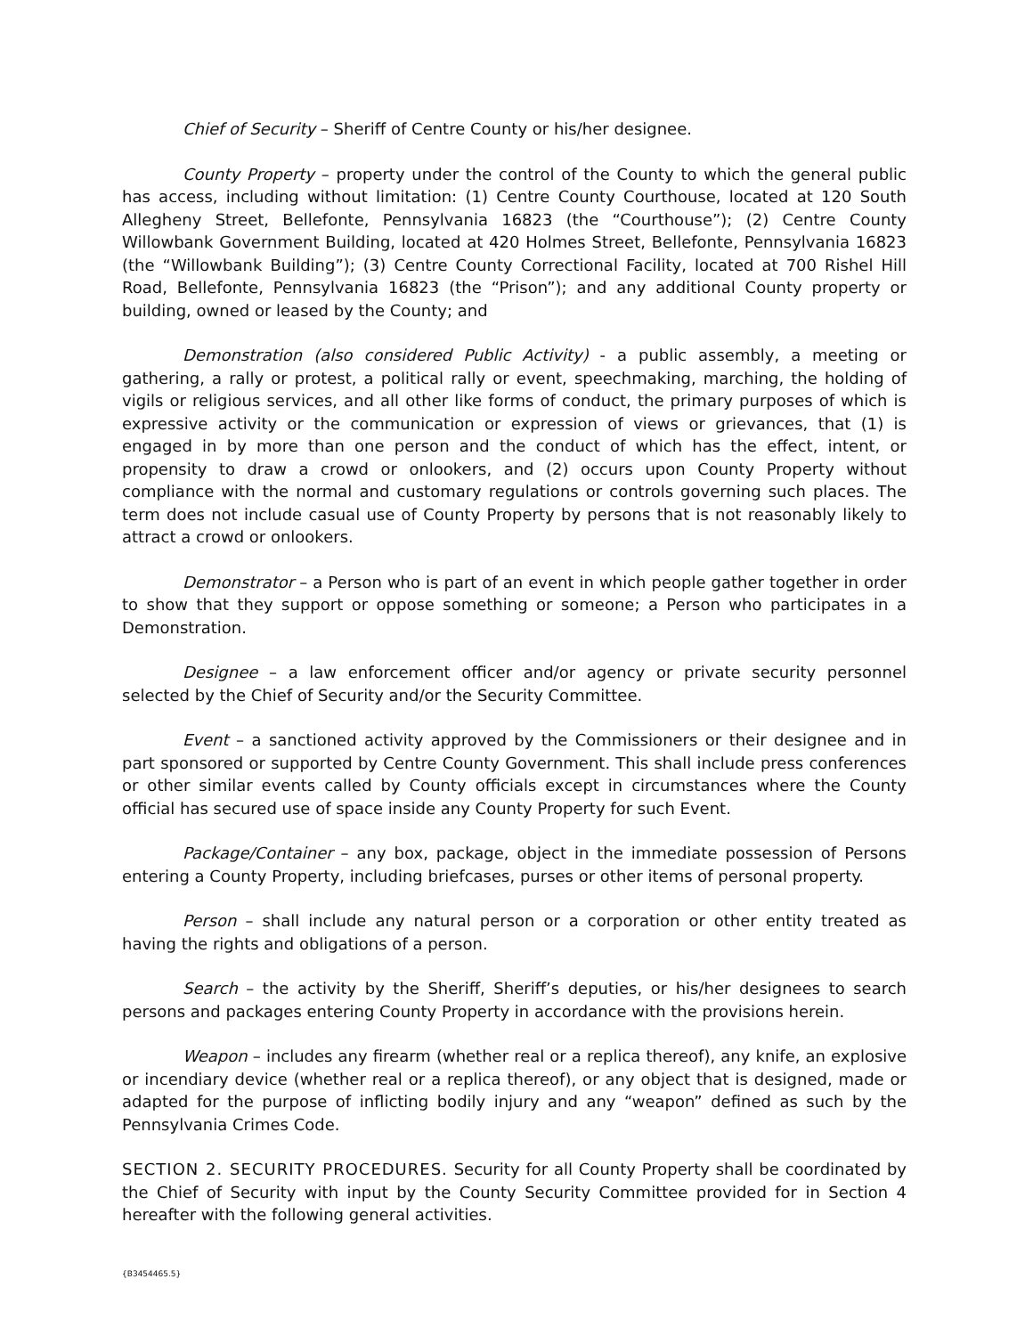Chief of Security – Sheriff of Centre County or his/her designee.
County Property – property under the control of the County to which the general public has access, including without limitation: (1) Centre County Courthouse, located at 120 South Allegheny Street, Bellefonte, Pennsylvania 16823 (the “Courthouse”); (2) Centre County Willowbank Government Building, located at 420 Holmes Street, Bellefonte, Pennsylvania 16823 (the “Willowbank Building”); (3) Centre County Correctional Facility, located at 700 Rishel Hill Road, Bellefonte, Pennsylvania 16823 (the “Prison”); and any additional County property or building, owned or leased by the County; and
Demonstration (also considered Public Activity) - a public assembly, a meeting or gathering, a rally or protest, a political rally or event, speechmaking, marching, the holding of vigils or religious services, and all other like forms of conduct, the primary purposes of which is expressive activity or the communication or expression of views or grievances, that (1) is engaged in by more than one person and the conduct of which has the effect, intent, or propensity to draw a crowd or onlookers, and (2) occurs upon County Property without compliance with the normal and customary regulations or controls governing such places. The term does not include casual use of County Property by persons that is not reasonably likely to attract a crowd or onlookers.
Demonstrator – a Person who is part of an event in which people gather together in order to show that they support or oppose something or someone; a Person who participates in a Demonstration.
Designee – a law enforcement officer and/or agency or private security personnel selected by the Chief of Security and/or the Security Committee.
Event – a sanctioned activity approved by the Commissioners or their designee and in part sponsored or supported by Centre County Government. This shall include press conferences or other similar events called by County officials except in circumstances where the County official has secured use of space inside any County Property for such Event.
Package/Container – any box, package, object in the immediate possession of Persons entering a County Property, including briefcases, purses or other items of personal property.
Person – shall include any natural person or a corporation or other entity treated as having the rights and obligations of a person.
Search – the activity by the Sheriff, Sheriff’s deputies, or his/her designees to search persons and packages entering County Property in accordance with the provisions herein.
Weapon – includes any firearm (whether real or a replica thereof), any knife, an explosive or incendiary device (whether real or a replica thereof), or any object that is designed, made or adapted for the purpose of inflicting bodily injury and any “weapon” defined as such by the Pennsylvania Crimes Code.
SECTION 2. SECURITY PROCEDURES. Security for all County Property shall be coordinated by the Chief of Security with input by the County Security Committee provided for in Section 4 hereafter with the following general activities.
{B3454465.5}